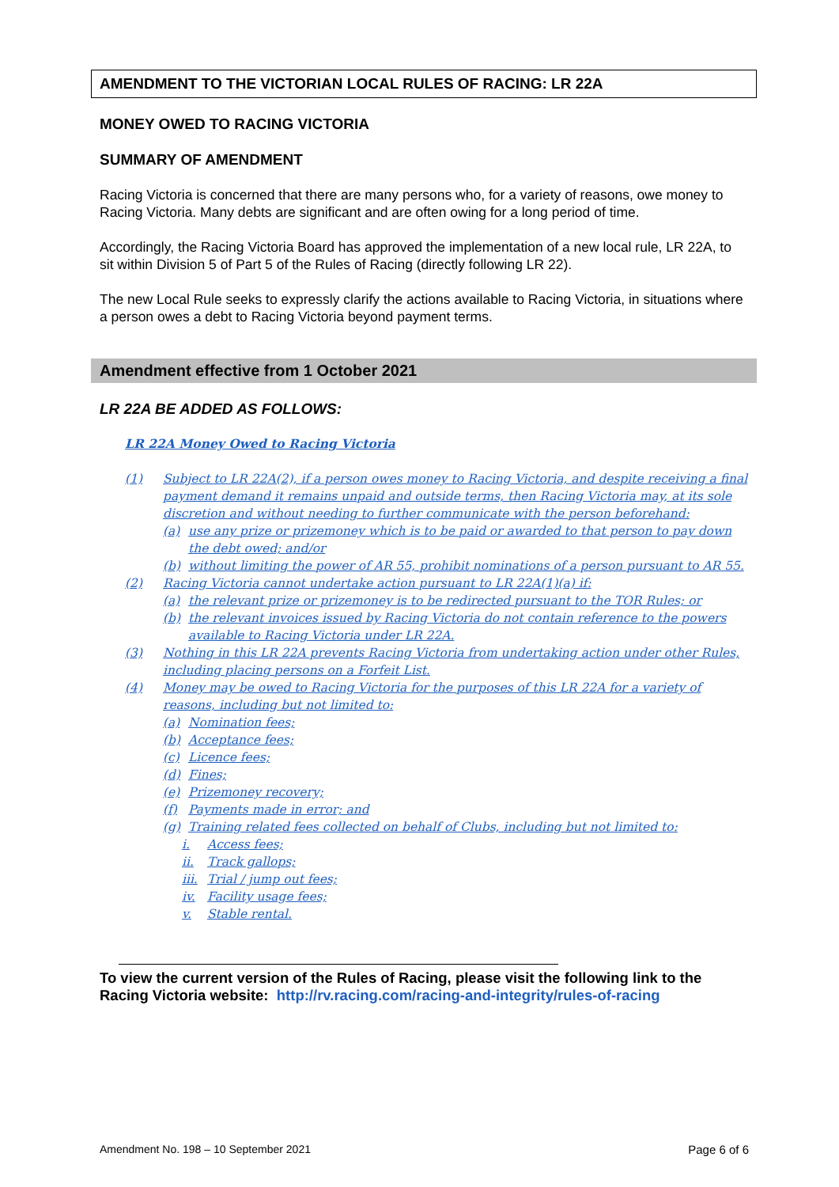AMENDMENT TO THE VICTORIAN LOCAL RULES OF RACING: LR 22A
MONEY OWED TO RACING VICTORIA
SUMMARY OF AMENDMENT
Racing Victoria is concerned that there are many persons who, for a variety of reasons, owe money to Racing Victoria. Many debts are significant and are often owing for a long period of time.
Accordingly, the Racing Victoria Board has approved the implementation of a new local rule, LR 22A, to sit within Division 5 of Part 5 of the Rules of Racing (directly following LR 22).
The new Local Rule seeks to expressly clarify the actions available to Racing Victoria, in situations where a person owes a debt to Racing Victoria beyond payment terms.
Amendment effective from 1 October 2021
LR 22A BE ADDED AS FOLLOWS:
LR 22A Money Owed to Racing Victoria
(1) Subject to LR 22A(2), if a person owes money to Racing Victoria, and despite receiving a final payment demand it remains unpaid and outside terms, then Racing Victoria may, at its sole discretion and without needing to further communicate with the person beforehand:
(a) use any prize or prizemoney which is to be paid or awarded to that person to pay down the debt owed; and/or
(b) without limiting the power of AR 55, prohibit nominations of a person pursuant to AR 55.
(2) Racing Victoria cannot undertake action pursuant to LR 22A(1)(a) if:
(a) the relevant prize or prizemoney is to be redirected pursuant to the TOR Rules; or
(b) the relevant invoices issued by Racing Victoria do not contain reference to the powers available to Racing Victoria under LR 22A.
(3) Nothing in this LR 22A prevents Racing Victoria from undertaking action under other Rules, including placing persons on a Forfeit List.
(4) Money may be owed to Racing Victoria for the purposes of this LR 22A for a variety of reasons, including but not limited to:
(a) Nomination fees;
(b) Acceptance fees;
(c) Licence fees;
(d) Fines;
(e) Prizemoney recovery;
(f) Payments made in error; and
(g) Training related fees collected on behalf of Clubs, including but not limited to:
i. Access fees;
ii. Track gallops;
iii. Trial / jump out fees;
iv. Facility usage fees;
v. Stable rental.
To view the current version of the Rules of Racing, please visit the following link to the Racing Victoria website: http://rv.racing.com/racing-and-integrity/rules-of-racing
Amendment No. 198 – 10 September 2021 Page 6 of 6